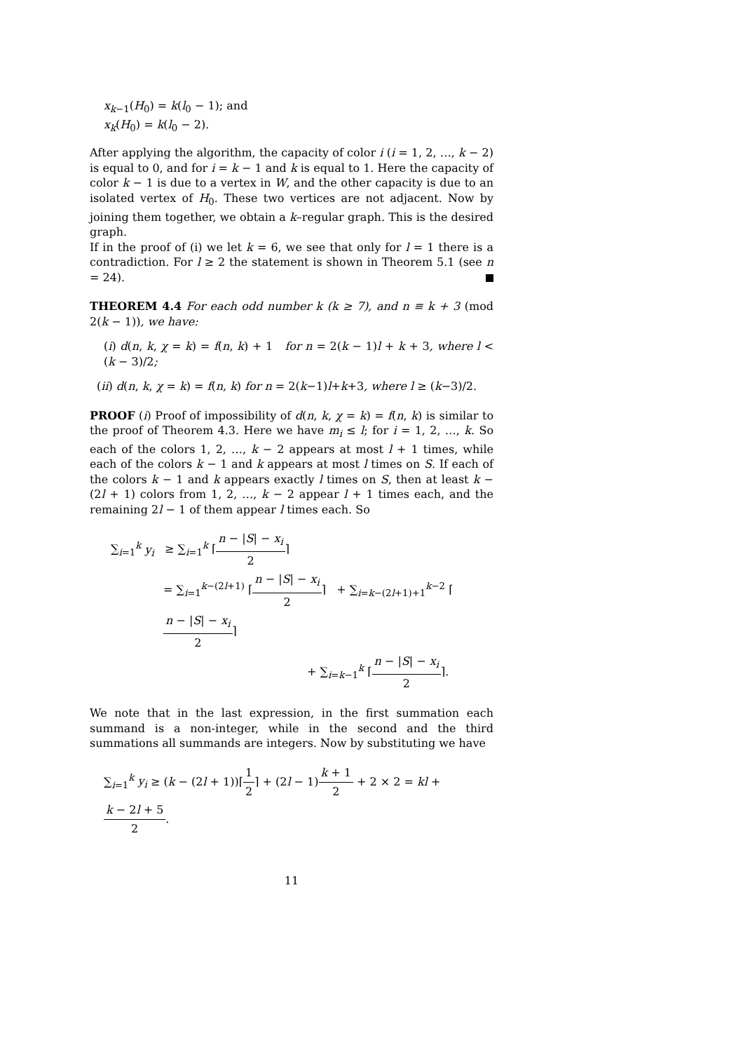x<sub>k−1</sub>(H<sub>0</sub>) = k(l<sub>0</sub> − 1); and
x<sub>k</sub>(H<sub>0</sub>) = k(l<sub>0</sub> − 2).
After applying the algorithm, the capacity of color i (i = 1, 2, …, k − 2) is equal to 0, and for i = k − 1 and k is equal to 1. Here the capacity of color k − 1 is due to a vertex in W, and the other capacity is due to an isolated vertex of H<sub>0</sub>. These two vertices are not adjacent. Now by joining them together, we obtain a k–regular graph. This is the desired graph.
If in the proof of (i) we let k = 6, we see that only for l = 1 there is a contradiction. For l ≥ 2 the statement is shown in Theorem 5.1 (see n = 24).
THEOREM 4.4 For each odd number k (k ≥ 7), and n ≡ k + 3 (mod 2(k − 1)), we have:
(i) d(n, k, χ = k) = f(n, k) + 1 for n = 2(k − 1)l + k + 3, where l < (k − 3)/2;
(ii) d(n, k, χ = k) = f(n, k) for n = 2(k−1)l+k+3, where l ≥ (k−3)/2.
PROOF (i) Proof of impossibility of d(n, k, χ = k) = f(n, k) is similar to the proof of Theorem 4.3. Here we have m<sub>i</sub> ≤ l; for i = 1, 2, …, k. So each of the colors 1, 2, …, k − 2 appears at most l + 1 times, while each of the colors k − 1 and k appears at most l times on S. If each of the colors k − 1 and k appears exactly l times on S, then at least k − (2l + 1) colors from 1, 2, …, k − 2 appear l + 1 times each, and the remaining 2l − 1 of them appear l times each. So
∑<sub>i=1</sub><sup>k</sup> y<sub>i</sub> ≥ ∑<sub>i=1</sub><sup>k</sup> ⌈n − |S| − x<sub>i</sub> 2⌉
= ∑<sub>i=1</sub><sup>k−(2l+1)</sup> ⌈n − |S| − x<sub>i</sub> 2⌉ + ∑<sub>i=k−(2l+1)+1</sub><sup>k−2</sup> ⌈n − |S| − x<sub>i</sub> 2⌉
+ ∑<sub>i=k−1</sub><sup>k</sup> ⌈n − |S| − x<sub>i</sub> 2⌉.
We note that in the last expression, in the first summation each summand is a non-integer, while in the second and the third summations all summands are integers. Now by substituting we have
∑<sub>i=1</sub><sup>k</sup> y<sub>i</sub> ≥ (k − (2l + 1))⌈1 2⌉ + (2l − 1)k + 1 2 + 2 × 2 = kl + k − 2l + 5 2.
11